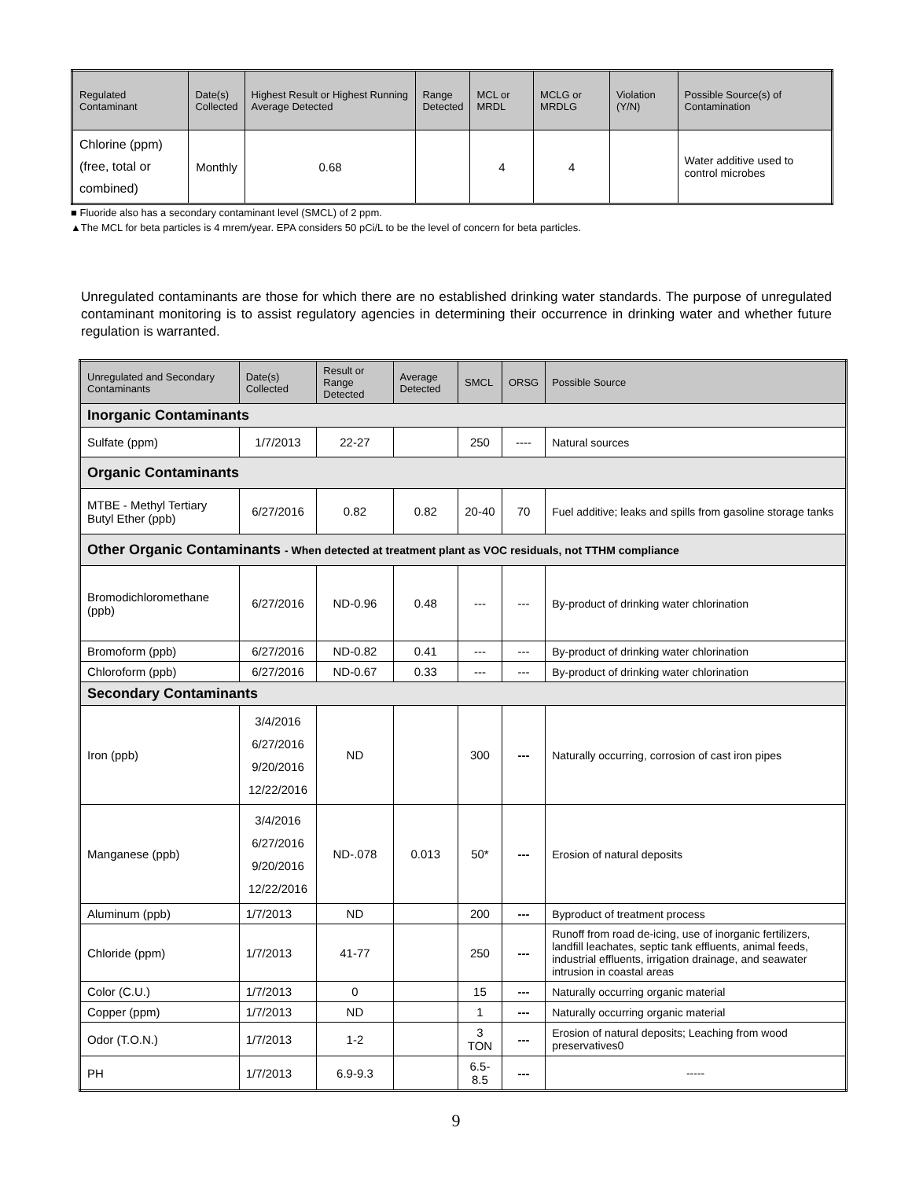| Regulated Contaminant | Date(s) Collected | Highest Result or Highest Running Average Detected | Range Detected | MCL or MRDL | MCLG or MRDLG | Violation (Y/N) | Possible Source(s) of Contamination |
| --- | --- | --- | --- | --- | --- | --- | --- |
| Chlorine (ppm) (free, total or combined) | Monthly | 0.68 | | 4 | 4 | | Water additive used to control microbes |
■ Fluoride also has a secondary contaminant level (SMCL) of 2 ppm.
▲The MCL for beta particles is 4 mrem/year. EPA considers 50 pCi/L to be the level of concern for beta particles.
Unregulated contaminants are those for which there are no established drinking water standards. The purpose of unregulated contaminant monitoring is to assist regulatory agencies in determining their occurrence in drinking water and whether future regulation is warranted.
| Unregulated and Secondary Contaminants | Date(s) Collected | Result or Range Detected | Average Detected | SMCL | ORSG | Possible Source |
| --- | --- | --- | --- | --- | --- | --- |
| Inorganic Contaminants | | | | | | |
| Sulfate (ppm) | 1/7/2013 | 22-27 | | 250 | ---- | Natural sources |
| Organic Contaminants | | | | | | |
| MTBE - Methyl Tertiary Butyl Ether (ppb) | 6/27/2016 | 0.82 | 0.82 | 20-40 | 70 | Fuel additive; leaks and spills from gasoline storage tanks |
| Other Organic Contaminants - When detected at treatment plant as VOC residuals, not TTHM compliance | | | | | | |
| Bromodichloromethane (ppb) | 6/27/2016 | ND-0.96 | 0.48 | --- | --- | By-product of drinking water chlorination |
| Bromoform (ppb) | 6/27/2016 | ND-0.82 | 0.41 | --- | --- | By-product of drinking water chlorination |
| Chloroform (ppb) | 6/27/2016 | ND-0.67 | 0.33 | --- | --- | By-product of drinking water chlorination |
| Secondary Contaminants | | | | | | |
| Iron (ppb) | 3/4/2016 6/27/2016 9/20/2016 12/22/2016 | ND | | 300 | --- | Naturally occurring, corrosion of cast iron pipes |
| Manganese (ppb) | 3/4/2016 6/27/2016 9/20/2016 12/22/2016 | ND-.078 | 0.013 | 50* | --- | Erosion of natural deposits |
| Aluminum (ppb) | 1/7/2013 | ND | | 200 | --- | Byproduct of treatment process |
| Chloride (ppm) | 1/7/2013 | 41-77 | | 250 | --- | Runoff from road de-icing, use of inorganic fertilizers, landfill leachates, septic tank effluents, animal feeds, industrial effluents, irrigation drainage, and seawater intrusion in coastal areas |
| Color (C.U.) | 1/7/2013 | 0 | | 15 | --- | Naturally occurring organic material |
| Copper (ppm) | 1/7/2013 | ND | | 1 | --- | Naturally occurring organic material |
| Odor (T.O.N.) | 1/7/2013 | 1-2 | | 3 TON | --- | Erosion of natural deposits; Leaching from wood preservatives0 |
| PH | 1/7/2013 | 6.9-9.3 | | 6.5-8.5 | --- | ----- |
9